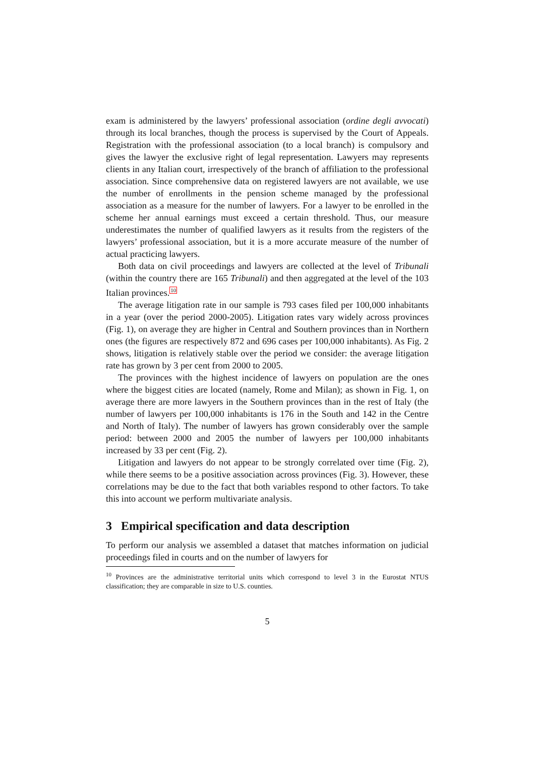exam is administered by the lawyers’ professional association (ordine degli avvocati) through its local branches, though the process is supervised by the Court of Appeals. Registration with the professional association (to a local branch) is compulsory and gives the lawyer the exclusive right of legal representation. Lawyers may represents clients in any Italian court, irrespectively of the branch of affiliation to the professional association. Since comprehensive data on registered lawyers are not available, we use the number of enrollments in the pension scheme managed by the professional association as a measure for the number of lawyers. For a lawyer to be enrolled in the scheme her annual earnings must exceed a certain threshold. Thus, our measure underestimates the number of qualified lawyers as it results from the registers of the lawyers’ professional association, but it is a more accurate measure of the number of actual practicing lawyers.
Both data on civil proceedings and lawyers are collected at the level of Tribunali (within the country there are 165 Tribunali) and then aggregated at the level of the 103 Italian provinces.<sup>10</sup>
The average litigation rate in our sample is 793 cases filed per 100,000 inhabitants in a year (over the period 2000-2005). Litigation rates vary widely across provinces (Fig. 1), on average they are higher in Central and Southern provinces than in Northern ones (the figures are respectively 872 and 696 cases per 100,000 inhabitants). As Fig. 2 shows, litigation is relatively stable over the period we consider: the average litigation rate has grown by 3 per cent from 2000 to 2005.
The provinces with the highest incidence of lawyers on population are the ones where the biggest cities are located (namely, Rome and Milan); as shown in Fig. 1, on average there are more lawyers in the Southern provinces than in the rest of Italy (the number of lawyers per 100,000 inhabitants is 176 in the South and 142 in the Centre and North of Italy). The number of lawyers has grown considerably over the sample period: between 2000 and 2005 the number of lawyers per 100,000 inhabitants increased by 33 per cent (Fig. 2).
Litigation and lawyers do not appear to be strongly correlated over time (Fig. 2), while there seems to be a positive association across provinces (Fig. 3). However, these correlations may be due to the fact that both variables respond to other factors. To take this into account we perform multivariate analysis.
3 Empirical specification and data description
To perform our analysis we assembled a dataset that matches information on judicial proceedings filed in courts and on the number of lawyers for
<sup>10</sup> Provinces are the administrative territorial units which correspond to level 3 in the Eurostat NTUS classification; they are comparable in size to U.S. counties.
5